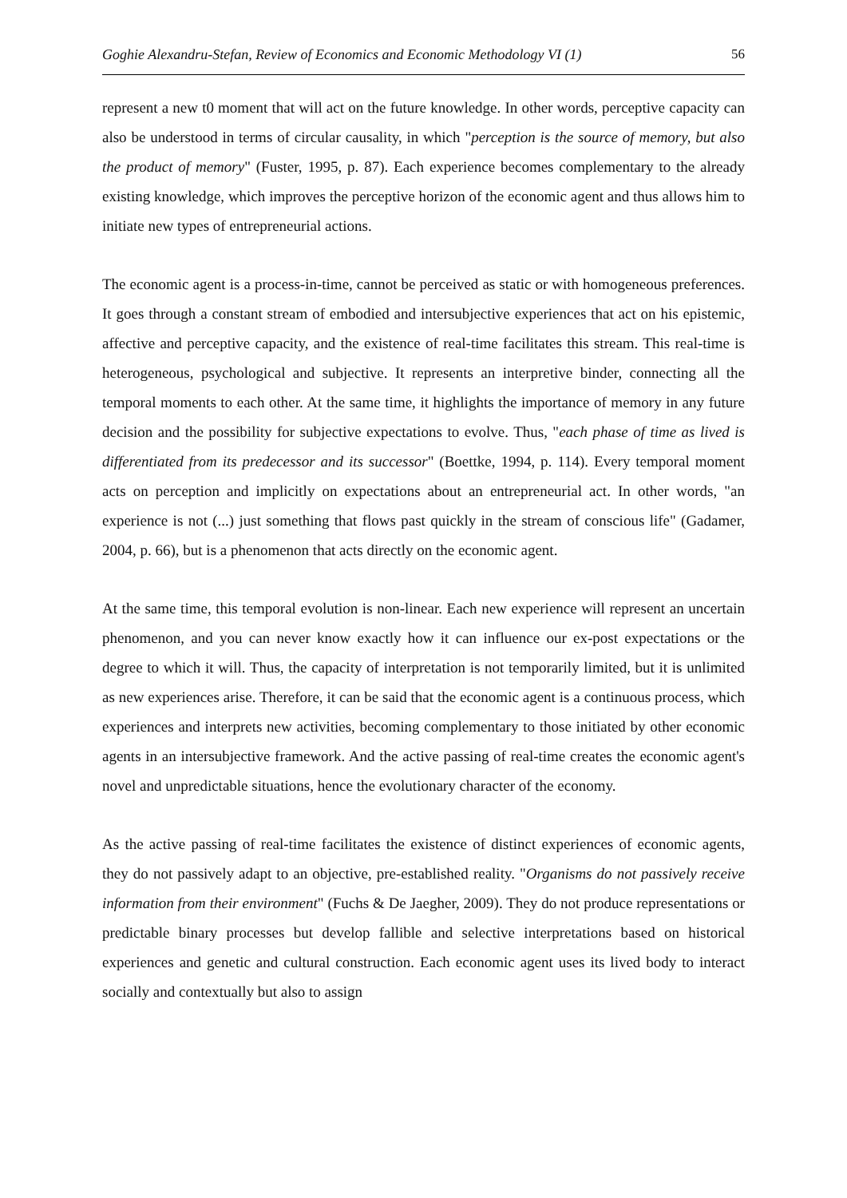Goghie Alexandru-Stefan, Review of Economics and Economic Methodology VI (1) 56
represent a new t0 moment that will act on the future knowledge. In other words, perceptive capacity can also be understood in terms of circular causality, in which "perception is the source of memory, but also the product of memory" (Fuster, 1995, p. 87). Each experience becomes complementary to the already existing knowledge, which improves the perceptive horizon of the economic agent and thus allows him to initiate new types of entrepreneurial actions.
The economic agent is a process-in-time, cannot be perceived as static or with homogeneous preferences. It goes through a constant stream of embodied and intersubjective experiences that act on his epistemic, affective and perceptive capacity, and the existence of real-time facilitates this stream. This real-time is heterogeneous, psychological and subjective. It represents an interpretive binder, connecting all the temporal moments to each other. At the same time, it highlights the importance of memory in any future decision and the possibility for subjective expectations to evolve. Thus, "each phase of time as lived is differentiated from its predecessor and its successor" (Boettke, 1994, p. 114). Every temporal moment acts on perception and implicitly on expectations about an entrepreneurial act. In other words, "an experience is not (...) just something that flows past quickly in the stream of conscious life" (Gadamer, 2004, p. 66), but is a phenomenon that acts directly on the economic agent.
At the same time, this temporal evolution is non-linear. Each new experience will represent an uncertain phenomenon, and you can never know exactly how it can influence our ex-post expectations or the degree to which it will. Thus, the capacity of interpretation is not temporarily limited, but it is unlimited as new experiences arise. Therefore, it can be said that the economic agent is a continuous process, which experiences and interprets new activities, becoming complementary to those initiated by other economic agents in an intersubjective framework. And the active passing of real-time creates the economic agent's novel and unpredictable situations, hence the evolutionary character of the economy.
As the active passing of real-time facilitates the existence of distinct experiences of economic agents, they do not passively adapt to an objective, pre-established reality. "Organisms do not passively receive information from their environment" (Fuchs & De Jaegher, 2009). They do not produce representations or predictable binary processes but develop fallible and selective interpretations based on historical experiences and genetic and cultural construction. Each economic agent uses its lived body to interact socially and contextually but also to assign